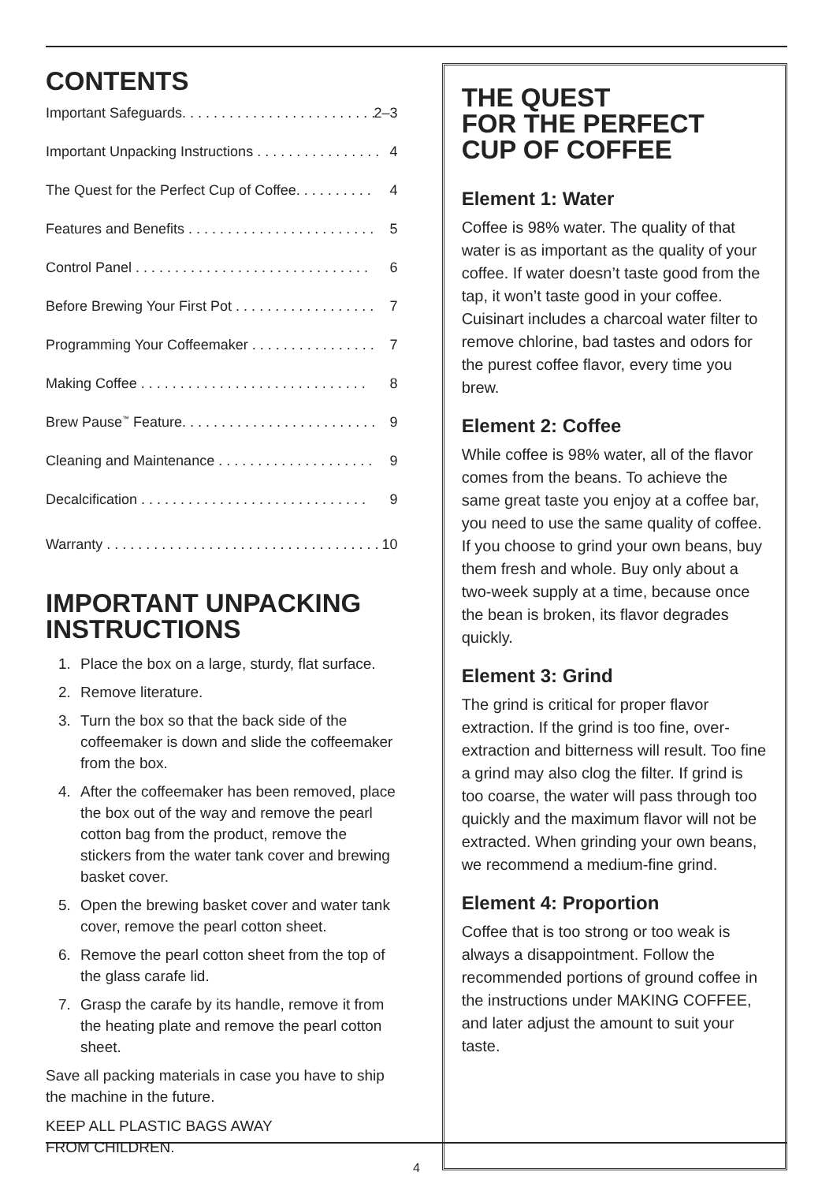CONTENTS
Important Safeguards. . . . . . . . . . . . . . . . . . . . . . . . . 2–3
Important Unpacking Instructions . . . . . . . . . . . . . . . . 4
The Quest for the Perfect Cup of Coffee. . . . . . . . . . 4
Features and Benefits . . . . . . . . . . . . . . . . . . . . . . . . 5
Control Panel . . . . . . . . . . . . . . . . . . . . . . . . . . . . . . 6
Before Brewing Your First Pot . . . . . . . . . . . . . . . . . . 7
Programming Your Coffeemaker . . . . . . . . . . . . . . . . 7
Making Coffee . . . . . . . . . . . . . . . . . . . . . . . . . . . . . 8
Brew Pause<sup>™</sup> Feature. . . . . . . . . . . . . . . . . . . . . . . . . 9
Cleaning and Maintenance . . . . . . . . . . . . . . . . . . . . 9
Decalcification . . . . . . . . . . . . . . . . . . . . . . . . . . . . . 9
Warranty . . . . . . . . . . . . . . . . . . . . . . . . . . . . . . . . . . . 10
IMPORTANT UNPACKING
INSTRUCTIONS
1. Place the box on a large, sturdy, flat surface.
2. Remove literature.
3. Turn the box so that the back side of the coffeemaker is down and slide the coffeemaker from the box.
4. After the coffeemaker has been removed, place the box out of the way and remove the pearl cotton bag from the product, remove the stickers from the water tank cover and brewing basket cover.
5. Open the brewing basket cover and water tank cover, remove the pearl cotton sheet.
6. Remove the pearl cotton sheet from the top of the glass carafe lid.
7. Grasp the carafe by its handle, remove it from the heating plate and remove the pearl cotton sheet.
Save all packing materials in case you have to ship the machine in the future.
KEEP ALL PLASTIC BAGS AWAY
FROM CHILDREN.
THE QUEST
FOR THE PERFECT
CUP OF COFFEE
Element 1: Water
Coffee is 98% water. The quality of that water is as important as the quality of your coffee. If water doesn’t taste good from the tap, it won’t taste good in your coffee. Cuisinart includes a charcoal water filter to remove chlorine, bad tastes and odors for the purest coffee flavor, every time you brew.
Element 2: Coffee
While coffee is 98% water, all of the flavor comes from the beans. To achieve the same great taste you enjoy at a coffee bar, you need to use the same quality of coffee. If you choose to grind your own beans, buy them fresh and whole. Buy only about a two-week supply at a time, because once the bean is broken, its flavor degrades quickly.
Element 3: Grind
The grind is critical for proper flavor extraction. If the grind is too fine, over-extraction and bitterness will result. Too fine a grind may also clog the filter. If grind is too coarse, the water will pass through too quickly and the maximum flavor will not be extracted. When grinding your own beans, we recommend a medium-fine grind.
Element 4: Proportion
Coffee that is too strong or too weak is always a disappointment. Follow the recommended portions of ground coffee in the instructions under MAKING COFFEE, and later adjust the amount to suit your taste.
4